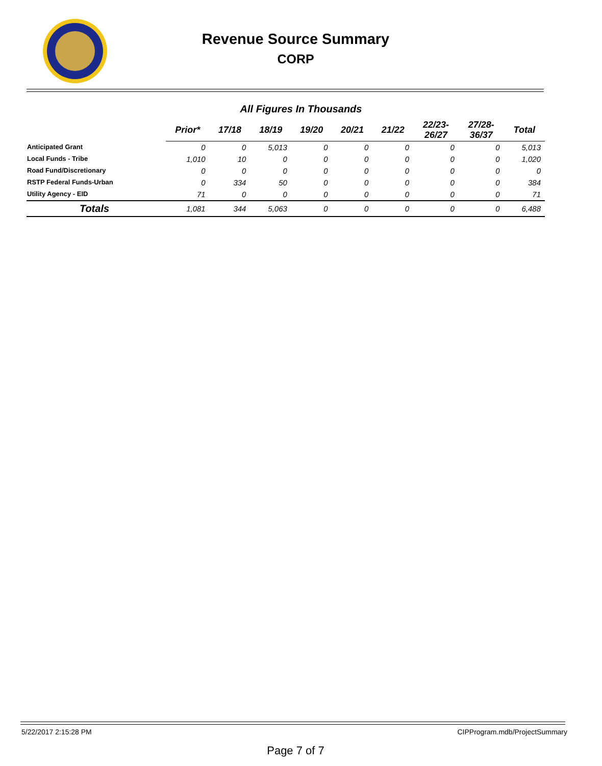Revenue Source Summary
CORP
All Figures In Thousands
| | Prior* | 17/18 | 18/19 | 19/20 | 20/21 | 21/22 | 22/23- 26/27 | 27/28- 36/37 | Total |
| --- | --- | --- | --- | --- | --- | --- | --- | --- | --- |
| Anticipated Grant | 0 | 0 | 5,013 | 0 | 0 | 0 | 0 | 0 | 5,013 |
| Local Funds - Tribe | 1,010 | 10 | 0 | 0 | 0 | 0 | 0 | 0 | 1,020 |
| Road Fund/Discretionary | 0 | 0 | 0 | 0 | 0 | 0 | 0 | 0 | 0 |
| RSTP Federal Funds-Urban | 0 | 334 | 50 | 0 | 0 | 0 | 0 | 0 | 384 |
| Utility Agency - EID | 71 | 0 | 0 | 0 | 0 | 0 | 0 | 0 | 71 |
| Totals | 1,081 | 344 | 5,063 | 0 | 0 | 0 | 0 | 0 | 6,488 |
5/22/2017 2:15:28 PM CIPProgram.mdb/ProjectSummary
Page 7 of 7